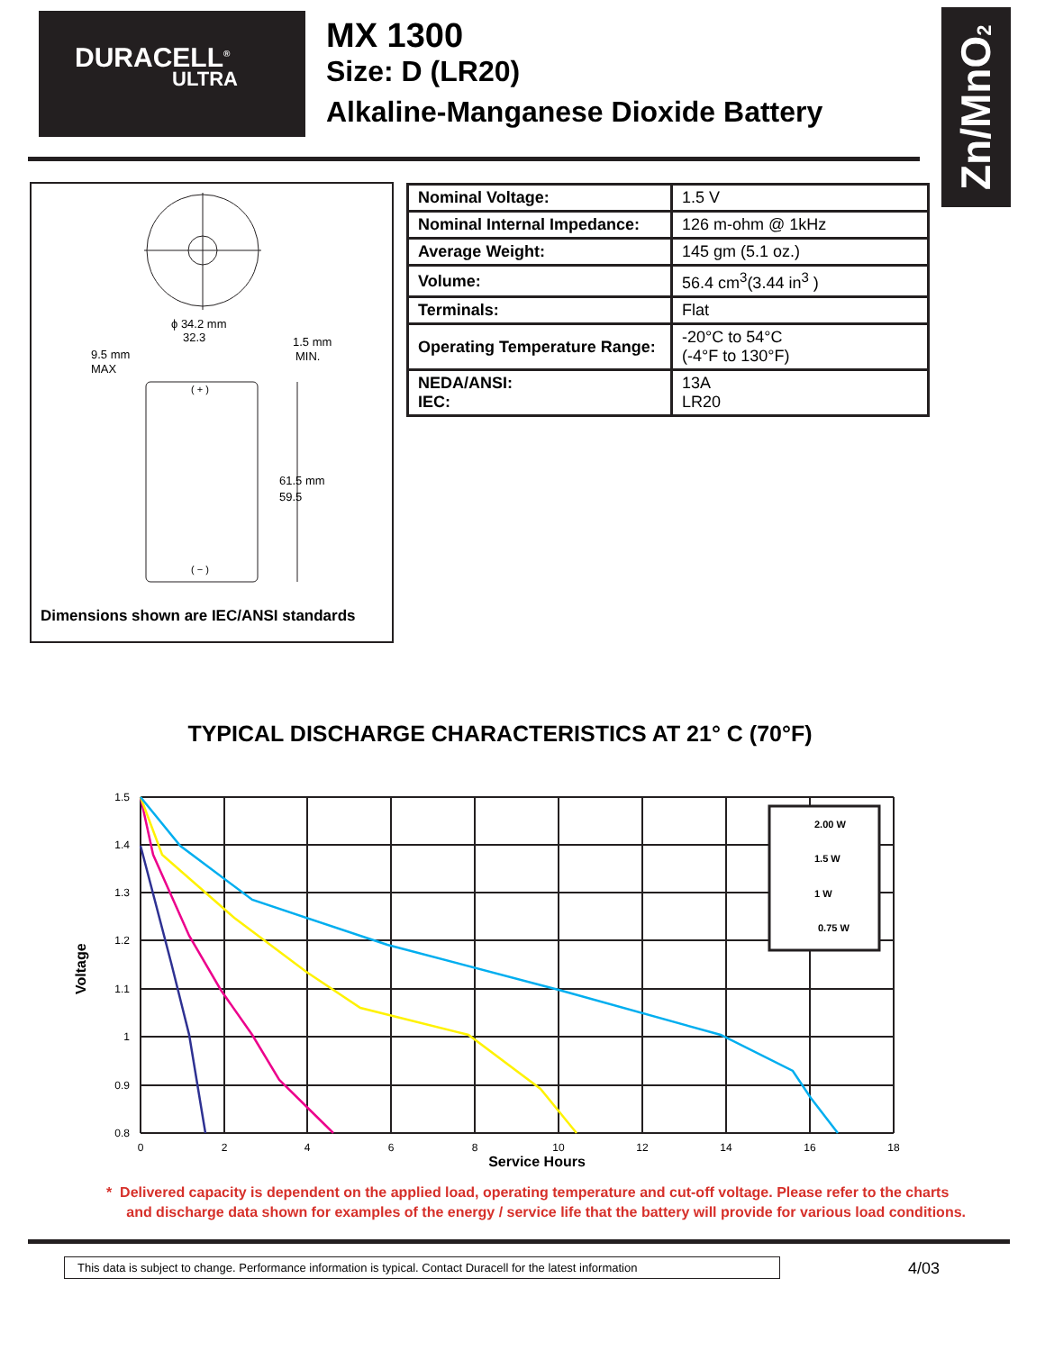DURACELL<sup>®</sup>
ULTRA
MX 1300
Size: D (LR20)
Alkaline-Manganese Dioxide Battery
Zn/MnO<sub>2</sub>
ϕ 34.2 mm
32.3
9.5 mm
MAX
1.5 mm
MIN.
( + )
( − )
61.5 mm
59.5
Dimensions shown are IEC/ANSI standards
| Nominal Voltage: | 1.5 V |
| Nominal Internal Impedance: | 126 m-ohm @ 1kHz |
| Average Weight: | 145 gm (5.1 oz.) |
| Volume: | 56.4 cm<sup>3</sup>(3.44 in<sup>3</sup> ) |
| Terminals: | Flat |
| Operating Temperature Range: | -20°C to 54°C (-4°F to 130°F) |
| NEDA/ANSI: IEC: | 13A LR20 |
TYPICAL DISCHARGE CHARACTERISTICS AT 21° C (70°F)
2.00 W
1.5 W
1 W
0.75 W
1.5
1.4
1.3
1.2
1.1
1
0.9
0.8
0
2
4
6
8
10
12
14
16
18
Service Hours
Voltage
* Delivered capacity is dependent on the applied load, operating temperature and cut-off voltage. Please refer to the charts
and discharge data shown for examples of the energy / service life that the battery will provide for various load conditions.
This data is subject to change. Performance information is typical. Contact Duracell for the latest information
4/03